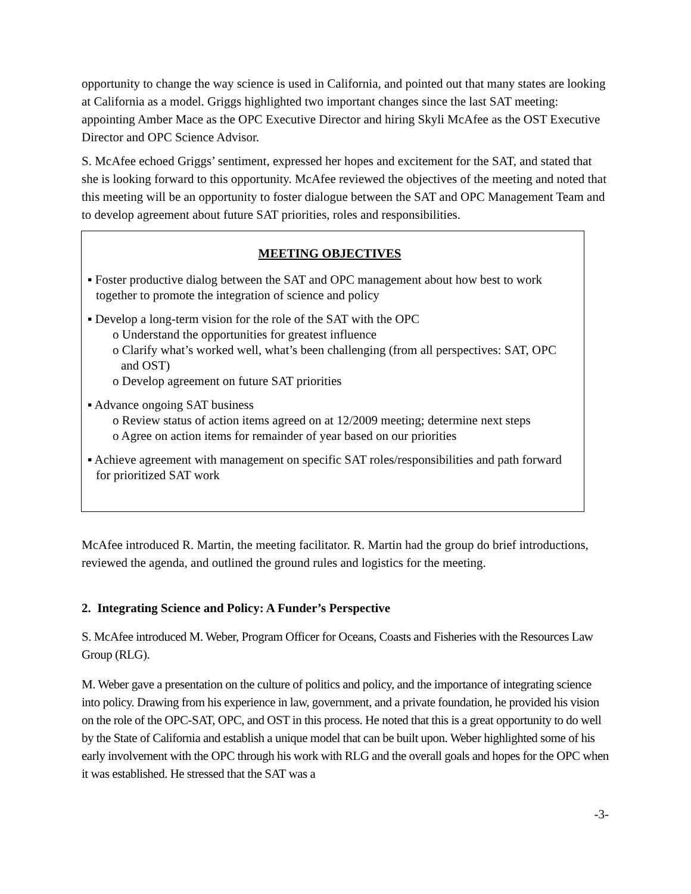opportunity to change the way science is used in California, and pointed out that many states are looking at California as a model. Griggs highlighted two important changes since the last SAT meeting: appointing Amber Mace as the OPC Executive Director and hiring Skyli McAfee as the OST Executive Director and OPC Science Advisor.
S. McAfee echoed Griggs’ sentiment, expressed her hopes and excitement for the SAT, and stated that she is looking forward to this opportunity. McAfee reviewed the objectives of the meeting and noted that this meeting will be an opportunity to foster dialogue between the SAT and OPC Management Team and to develop agreement about future SAT priorities, roles and responsibilities.
MEETING OBJECTIVES
▪ Foster productive dialog between the SAT and OPC management about how best to work together to promote the integration of science and policy
▪ Develop a long-term vision for the role of the SAT with the OPC
o Understand the opportunities for greatest influence
o Clarify what’s worked well, what’s been challenging (from all perspectives: SAT, OPC and OST)
o Develop agreement on future SAT priorities
▪ Advance ongoing SAT business
o Review status of action items agreed on at 12/2009 meeting; determine next steps
o Agree on action items for remainder of year based on our priorities
▪ Achieve agreement with management on specific SAT roles/responsibilities and path forward for prioritized SAT work
McAfee introduced R. Martin, the meeting facilitator. R. Martin had the group do brief introductions, reviewed the agenda, and outlined the ground rules and logistics for the meeting.
2. Integrating Science and Policy: A Funder’s Perspective
S. McAfee introduced M. Weber, Program Officer for Oceans, Coasts and Fisheries with the Resources Law Group (RLG).
M. Weber gave a presentation on the culture of politics and policy, and the importance of integrating science into policy. Drawing from his experience in law, government, and a private foundation, he provided his vision on the role of the OPC-SAT, OPC, and OST in this process. He noted that this is a great opportunity to do well by the State of California and establish a unique model that can be built upon. Weber highlighted some of his early involvement with the OPC through his work with RLG and the overall goals and hopes for the OPC when it was established. He stressed that the SAT was a
-3-